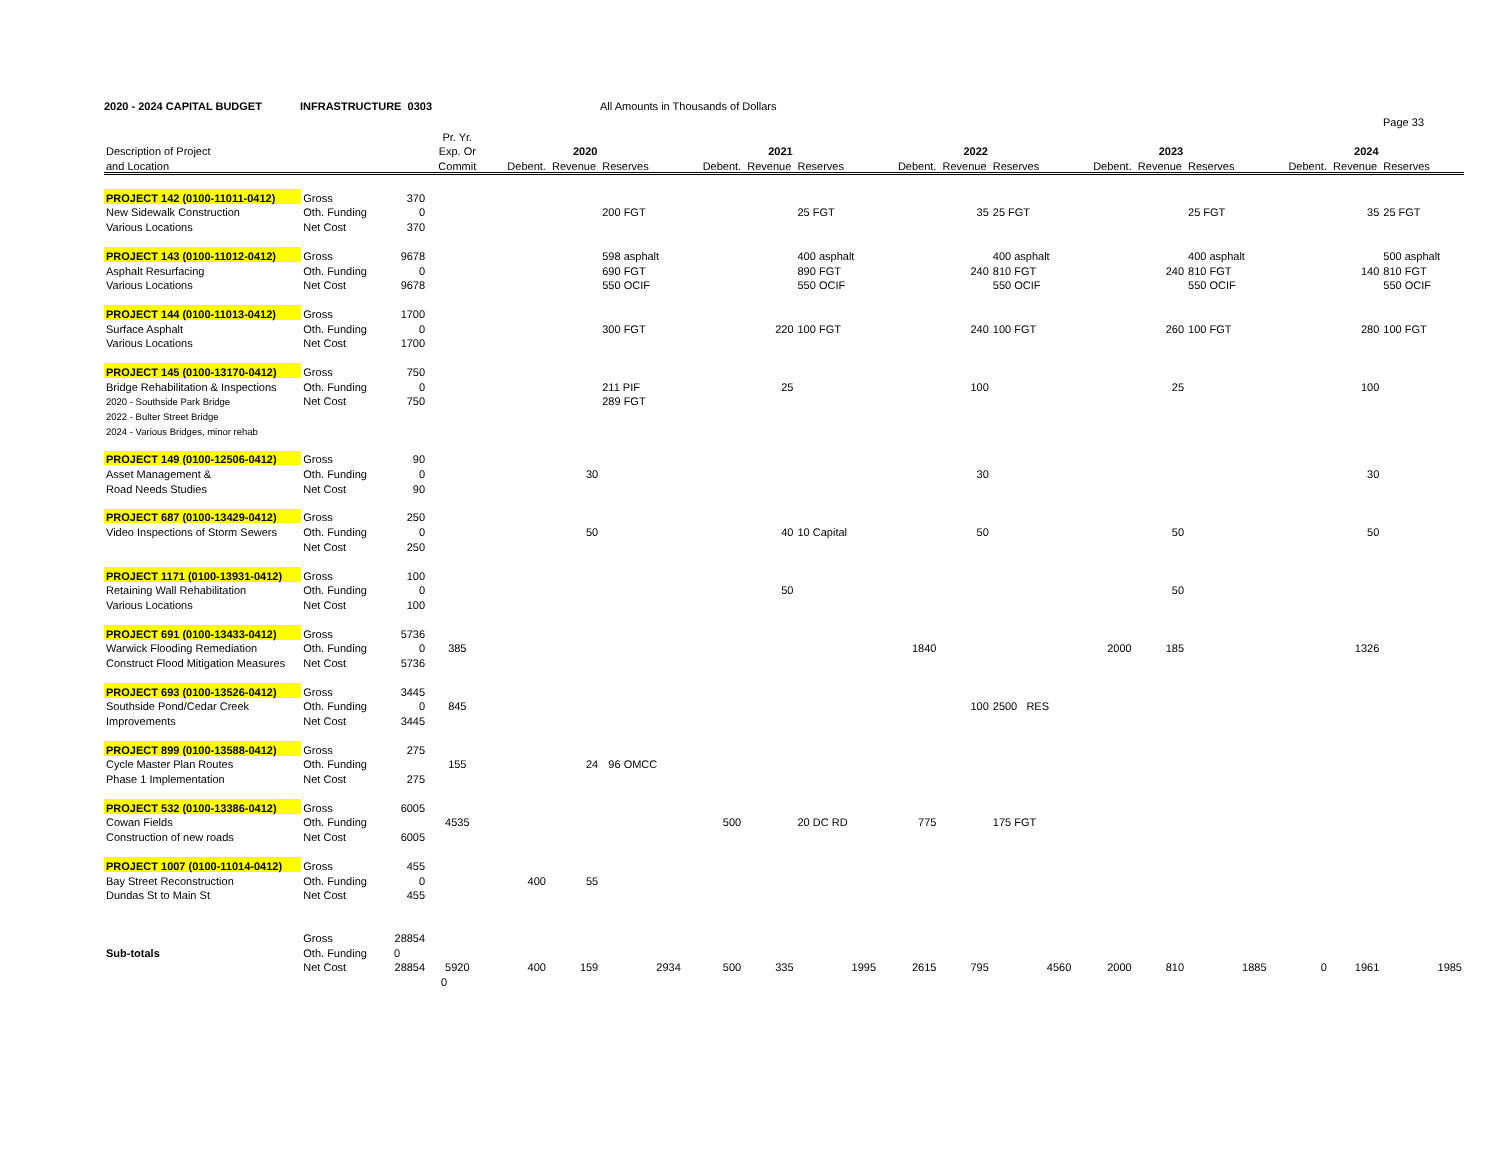2020 - 2024 CAPITAL BUDGET INFRASTRUCTURE 0303 All Amounts in Thousands of Dollars
Page 33
| | | | Pr. Yr. | | | | | | | | | | | | | | | |
| --- | --- | --- | --- | --- | --- | --- | --- | --- | --- | --- | --- | --- | --- | --- | --- | --- | --- | --- |
| Description of Project | | | Exp. Or | 2020 | | | 2021 | | | 2022 | | | 2023 | | | 2024 | | |
| and Location | | | Commit | Debent. | Revenue | Reserves | Debent. | Revenue | Reserves | Debent. | Revenue | Reserves | Debent. | Revenue | Reserves | Debent. | Revenue | Reserves |
| PROJECT 142 (0100-11011-0412) | Gross | 370 | | | | | | | | | | | | | | | | |
| New Sidewalk Construction | Oth. Funding | 0 | | | | 200 FGT | | | 25 FGT | | 35 | 25 FGT | | | 25 FGT | | 35 | 25 FGT |
| Various Locations | Net Cost | 370 | | | | | | | | | | | | | | | | |
| PROJECT 143 (0100-11012-0412) | Gross | 9678 | | | | 598 asphalt | | | 400 asphalt | | | 400 asphalt | | | 400 asphalt | | | 500 asphalt |
| Asphalt Resurfacing | Oth. Funding | 0 | | | | 690 FGT | | | 890 FGT | | 240 | 810 FGT | | 240 | 810 FGT | | 140 | 810 FGT |
| Various Locations | Net Cost | 9678 | | | | 550 OCIF | | | 550 OCIF | | | 550 OCIF | | | 550 OCIF | | | 550 OCIF |
| PROJECT 144 (0100-11013-0412) | Gross | 1700 | | | | | | | | | | | | | | | | |
| Surface Asphalt | Oth. Funding | 0 | | | | 300 FGT | | 220 | 100 FGT | | 240 | 100 FGT | | 260 | 100 FGT | | 280 | 100 FGT |
| Various Locations | Net Cost | 1700 | | | | | | | | | | | | | | | | |
| PROJECT 145 (0100-13170-0412) | Gross | 750 | | | | | | | | | | | | | | | | |
| Bridge Rehabilitation & Inspections | Oth. Funding | 0 | | | | 211 PIF | | 25 | | | 100 | | | 25 | | | 100 | |
| 2020 - Southside Park Bridge | Net Cost | 750 | | | | 289 FGT | | | | | | | | | | | | |
| 2022 - Bulter Street Bridge | | | | | | | | | | | | | | | | | | |
| 2024 - Various Bridges, minor rehab | | | | | | | | | | | | | | | | | | |
| PROJECT 149 (0100-12506-0412) | Gross | 90 | | | | | | | | | | | | | | | | |
| Asset Management & | Oth. Funding | 0 | | | 30 | | | | | | 30 | | | | | | 30 | |
| Road Needs Studies | Net Cost | 90 | | | | | | | | | | | | | | | | |
| PROJECT 687 (0100-13429-0412) | Gross | 250 | | | | | | | | | | | | | | | | |
| Video Inspections of Storm Sewers | Oth. Funding | 0 | | | 50 | | | 40 | 10 Capital | | 50 | | | 50 | | | 50 | |
| | Net Cost | 250 | | | | | | | | | | | | | | | | |
| PROJECT 1171 (0100-13931-0412) | Gross | 100 | | | | | | | | | | | | | | | | |
| Retaining Wall Rehabilitation | Oth. Funding | 0 | | | | | | 50 | | | | | | 50 | | | | |
| Various Locations | Net Cost | 100 | | | | | | | | | | | | | | | | |
| PROJECT 691 (0100-13433-0412) | Gross | 5736 | | | | | | | | | | | | | | | | |
| Warwick Flooding Remediation | Oth. Funding | 0 | 385 | | | | | | | 1840 | | | 2000 | 185 | | | 1326 | |
| Construct Flood Mitigation Measures | Net Cost | 5736 | | | | | | | | | | | | | | | | |
| PROJECT 693 (0100-13526-0412) | Gross | 3445 | | | | | | | | | | | | | | | | |
| Southside Pond/Cedar Creek | Oth. Funding | 0 | 845 | | | | | | | | 100 | 2500 RES | | | | | | |
| Improvements | Net Cost | 3445 | | | | | | | | | | | | | | | | |
| PROJECT 899 (0100-13588-0412) | Gross | 275 | | | | | | | | | | | | | | | | |
| Cycle Master Plan Routes | Oth. Funding | | 155 | | 24 | 96 OMCC | | | | | | | | | | | | |
| Phase 1 Implementation | Net Cost | 275 | | | | | | | | | | | | | | | | |
| PROJECT 532 (0100-13386-0412) | Gross | 6005 | | | | | | | | | | | | | | | | |
| Cowan Fields | Oth. Funding | | 4535 | | | | 500 | | 20 DC RD | 775 | | 175 FGT | | | | | | |
| Construction of new roads | Net Cost | 6005 | | | | | | | | | | | | | | | | |
| PROJECT 1007 (0100-11014-0412) | Gross | 455 | | | | | | | | | | | | | | | | |
| Bay Street Reconstruction | Oth. Funding | 0 | | 400 | 55 | | | | | | | | | | | | | |
| Dundas St to Main St | Net Cost | 455 | | | | | | | | | | | | | | | | |
| | Gross | 28854 | | | | | | | | | | | | | | | | |
| Sub-totals | Oth. Funding | 0 | | | | | | | | | | | | | | | | |
| | Net Cost | 28854 | 5920 | 400 | 159 | 2934 | 500 | 335 | 1995 | 2615 | 795 | 4560 | 2000 | 810 | 1885 | 0 | 1961 | 1985 |
| | | | 0 | | | | | | | | | | | | | | | |